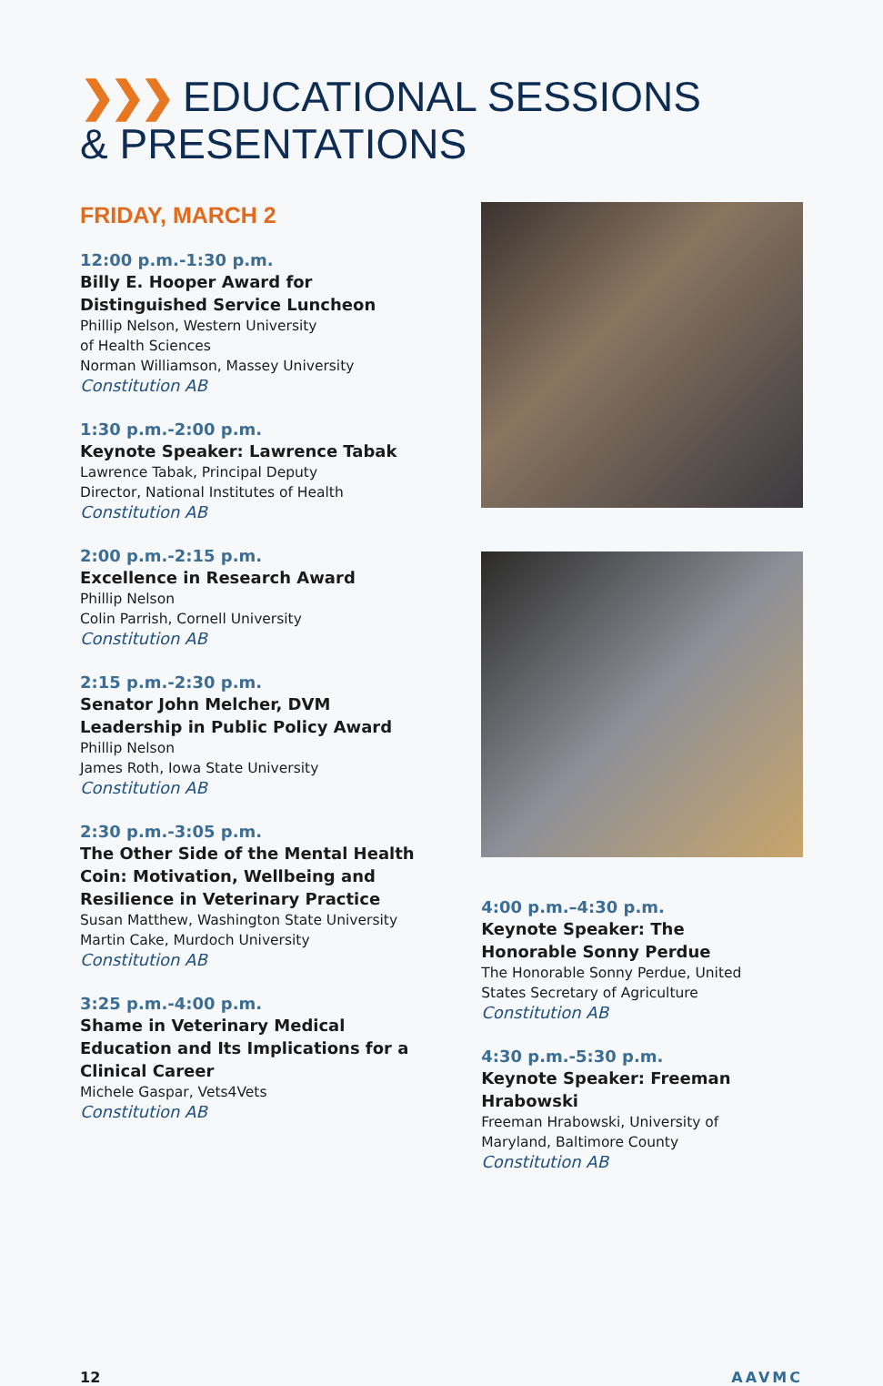❯❯❯ EDUCATIONAL SESSIONS
& PRESENTATIONS
FRIDAY, MARCH 2
12:00 p.m.-1:30 p.m.
Billy E. Hooper Award for Distinguished Service Luncheon
Phillip Nelson, Western University
of Health Sciences
Norman Williamson, Massey University
Constitution AB
1:30 p.m.-2:00 p.m.
Keynote Speaker: Lawrence Tabak
Lawrence Tabak, Principal Deputy
Director, National Institutes of Health
Constitution AB
2:00 p.m.-2:15 p.m.
Excellence in Research Award
Phillip Nelson
Colin Parrish, Cornell University
Constitution AB
2:15 p.m.-2:30 p.m.
Senator John Melcher, DVM
Leadership in Public Policy Award
Phillip Nelson
James Roth, Iowa State University
Constitution AB
2:30 p.m.-3:05 p.m.
The Other Side of the Mental Health Coin: Motivation, Wellbeing and Resilience in Veterinary Practice
Susan Matthew, Washington State University
Martin Cake, Murdoch University
Constitution AB
3:25 p.m.-4:00 p.m.
Shame in Veterinary Medical Education and Its Implications for a Clinical Career
Michele Gaspar, Vets4Vets
Constitution AB
4:00 p.m.–4:30 p.m.
Keynote Speaker: The
Honorable Sonny Perdue
The Honorable Sonny Perdue, United
States Secretary of Agriculture
Constitution AB
4:30 p.m.-5:30 p.m.
Keynote Speaker: Freeman Hrabowski
Freeman Hrabowski, University of
Maryland, Baltimore County
Constitution AB
12 AAVMC